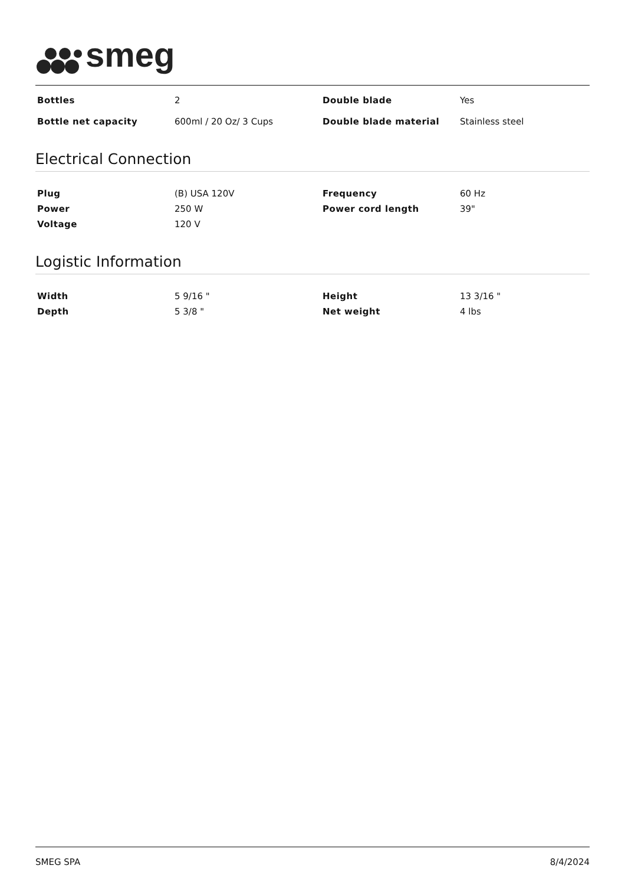smeg
| Bottles | 2 | Double blade | Yes |
| Bottle net capacity | 600ml / 20 Oz/ 3 Cups | Double blade material | Stainless steel |
Electrical Connection
| Plug | (B) USA 120V | Frequency | 60 Hz |
| Power | 250 W | Power cord length | 39" |
| Voltage | 120 V | | |
Logistic Information
| Width | 5 9/16 " | Height | 13 3/16 " |
| Depth | 5 3/8 " | Net weight | 4 lbs |
SMEG SPA 8/4/2024